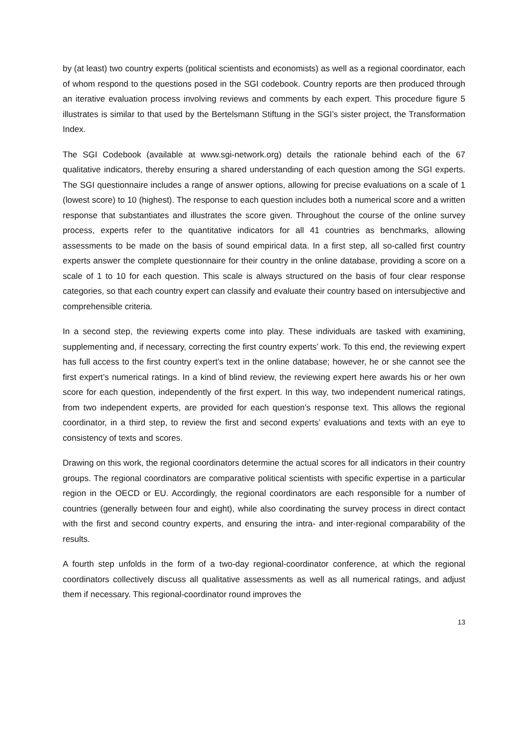by (at least) two country experts (political scientists and economists) as well as a regional coordinator, each of whom respond to the questions posed in the SGI codebook. Country reports are then produced through an iterative evaluation process involving reviews and comments by each expert. This procedure figure 5 illustrates is similar to that used by the Bertelsmann Stiftung in the SGI’s sister project, the Transformation Index.
The SGI Codebook (available at www.sgi-network.org) details the rationale behind each of the 67 qualitative indicators, thereby ensuring a shared understanding of each question among the SGI experts. The SGI questionnaire includes a range of answer options, allowing for precise evaluations on a scale of 1 (lowest score) to 10 (highest). The response to each question includes both a numerical score and a written response that substantiates and illustrates the score given. Throughout the course of the online survey process, experts refer to the quantitative indicators for all 41 countries as benchmarks, allowing assessments to be made on the basis of sound empirical data. In a first step, all so-called first country experts answer the complete questionnaire for their country in the online database, providing a score on a scale of 1 to 10 for each question. This scale is always structured on the basis of four clear response categories, so that each country expert can classify and evaluate their country based on intersubjective and comprehensible criteria.
In a second step, the reviewing experts come into play. These individuals are tasked with examining, supplementing and, if necessary, correcting the first country experts’ work. To this end, the reviewing expert has full access to the first country expert’s text in the online database; however, he or she cannot see the first expert’s numerical ratings. In a kind of blind review, the reviewing expert here awards his or her own score for each question, independently of the first expert. In this way, two independent numerical ratings, from two independent experts, are provided for each question’s response text. This allows the regional coordinator, in a third step, to review the first and second experts’ evaluations and texts with an eye to consistency of texts and scores.
Drawing on this work, the regional coordinators determine the actual scores for all indicators in their country groups. The regional coordinators are comparative political scientists with specific expertise in a particular region in the OECD or EU. Accordingly, the regional coordinators are each responsible for a number of countries (generally between four and eight), while also coordinating the survey process in direct contact with the first and second country experts, and ensuring the intra- and inter-regional comparability of the results.
A fourth step unfolds in the form of a two-day regional-coordinator conference, at which the regional coordinators collectively discuss all qualitative assessments as well as all numerical ratings, and adjust them if necessary. This regional-coordinator round improves the
13